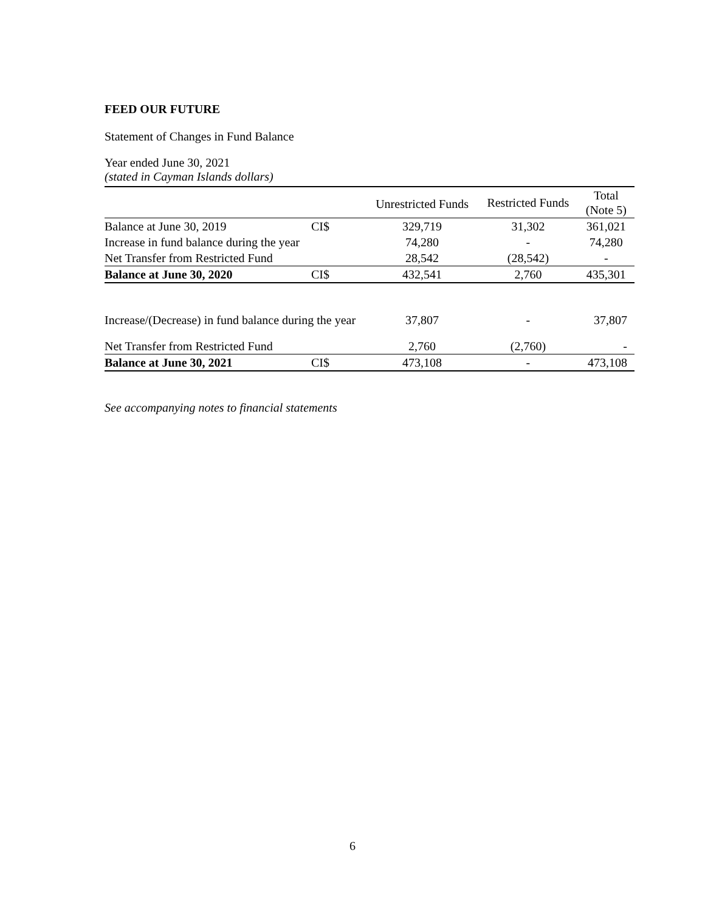FEED OUR FUTURE
Statement of Changes in Fund Balance
Year ended June 30, 2021
(stated in Cayman Islands dollars)
| | | Unrestricted Funds | Restricted Funds | Total (Note 5) |
| --- | --- | --- | --- | --- |
| Balance at June 30, 2019 | CI$ | 329,719 | 31,302 | 361,021 |
| Increase in fund balance during the year | | 74,280 | - | 74,280 |
| Net Transfer from Restricted Fund | | 28,542 | (28,542) | - |
| Balance at June 30, 2020 | CI$ | 432,541 | 2,760 | 435,301 |
| Increase/(Decrease) in fund balance during the year | | 37,807 | - | 37,807 |
| Net Transfer from Restricted Fund | | 2,760 | (2,760) | - |
| Balance at June 30, 2021 | CI$ | 473,108 | - | 473,108 |
See accompanying notes to financial statements
6